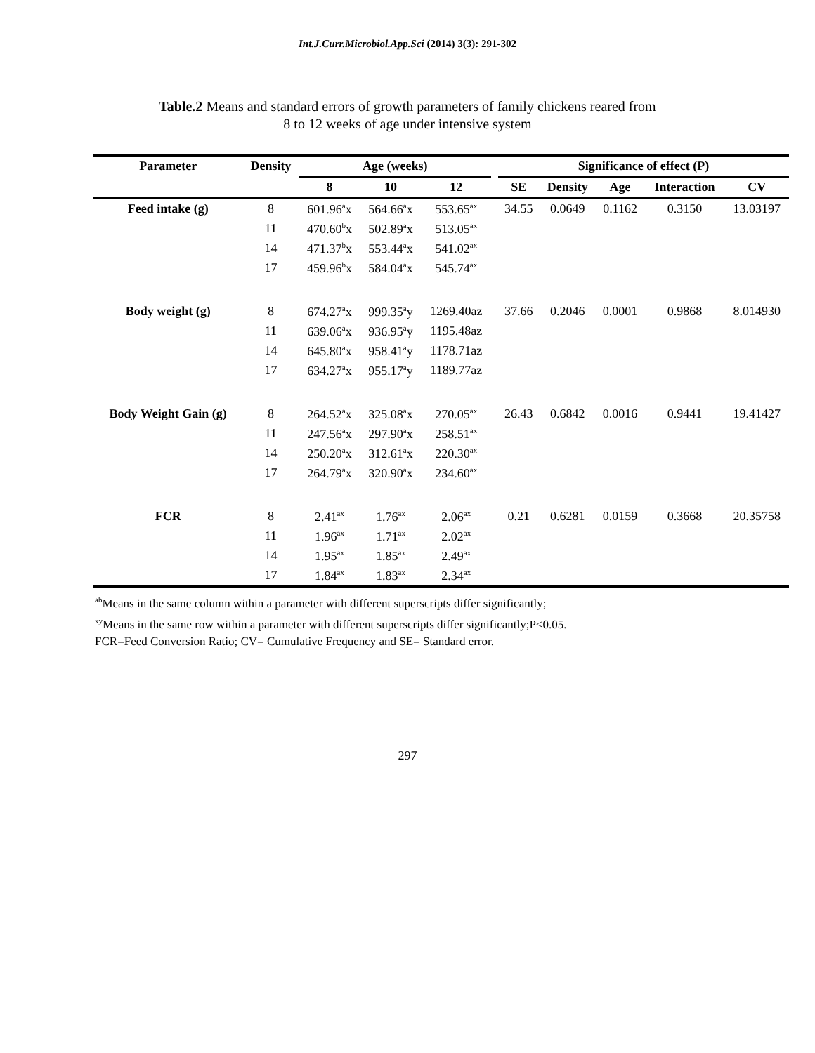Int.J.Curr.Microbiol.App.Sci (2014) 3(3): 291-302
Table.2 Means and standard errors of growth parameters of family chickens reared from
8 to 12 weeks of age under intensive system
| Parameter | Density | Age (weeks) | | | | Significance of effect (P) | | | | |
| --- | --- | --- | --- | --- | --- | --- | --- | --- | --- | --- |
| | | 8 | 10 | 12 | | SE | Density | Age | Interaction | CV |
| Feed intake (g) | 8 | 601.96<sup>a</sup>x | 564.66<sup>a</sup>x | 553.65<sup>ax</sup> | | 34.55 | 0.0649 | 0.1162 | 0.3150 | 13.03197 |
| | 11 | 470.60<sup>b</sup>x | 502.89<sup>a</sup>x | 513.05<sup>ax</sup> | | | | | | |
| | 14 | 471.37<sup>b</sup>x | 553.44<sup>a</sup>x | 541.02<sup>ax</sup> | | | | | | |
| | 17 | 459.96<sup>b</sup>x | 584.04<sup>a</sup>x | 545.74<sup>ax</sup> | | | | | | |
| Body weight (g) | 8 | 674.27<sup>a</sup>x | 999.35<sup>a</sup>y | 1269.40az | | 37.66 | 0.2046 | 0.0001 | 0.9868 | 8.014930 |
| | 11 | 639.06<sup>a</sup>x | 936.95<sup>a</sup>y | 1195.48az | | | | | | |
| | 14 | 645.80<sup>a</sup>x | 958.41<sup>a</sup>y | 1178.71az | | | | | | |
| | 17 | 634.27<sup>a</sup>x | 955.17<sup>a</sup>y | 1189.77az | | | | | | |
| Body Weight Gain (g) | 8 | 264.52<sup>a</sup>x | 325.08<sup>a</sup>x | 270.05<sup>ax</sup> | | 26.43 | 0.6842 | 0.0016 | 0.9441 | 19.41427 |
| | 11 | 247.56<sup>a</sup>x | 297.90<sup>a</sup>x | 258.51<sup>ax</sup> | | | | | | |
| | 14 | 250.20<sup>a</sup>x | 312.61<sup>a</sup>x | 220.30<sup>ax</sup> | | | | | | |
| | 17 | 264.79<sup>a</sup>x | 320.90<sup>a</sup>x | 234.60<sup>ax</sup> | | | | | | |
| FCR | 8 | 2.41<sup>ax</sup> | 1.76<sup>ax</sup> | 2.06<sup>ax</sup> | | 0.21 | 0.6281 | 0.0159 | 0.3668 | 20.35758 |
| | 11 | 1.96<sup>ax</sup> | 1.71<sup>ax</sup> | 2.02<sup>ax</sup> | | | | | | |
| | 14 | 1.95<sup>ax</sup> | 1.85<sup>ax</sup> | 2.49<sup>ax</sup> | | | | | | |
| | 17 | 1.84<sup>ax</sup> | 1.83<sup>ax</sup> | 2.34<sup>ax</sup> | | | | | | |
<sup>ab</sup>Means in the same column within a parameter with different superscripts differ significantly;
<sup>xy</sup>Means in the same row within a parameter with different superscripts differ significantly;P<0.05.
FCR=Feed Conversion Ratio; CV= Cumulative Frequency and SE= Standard error.
297